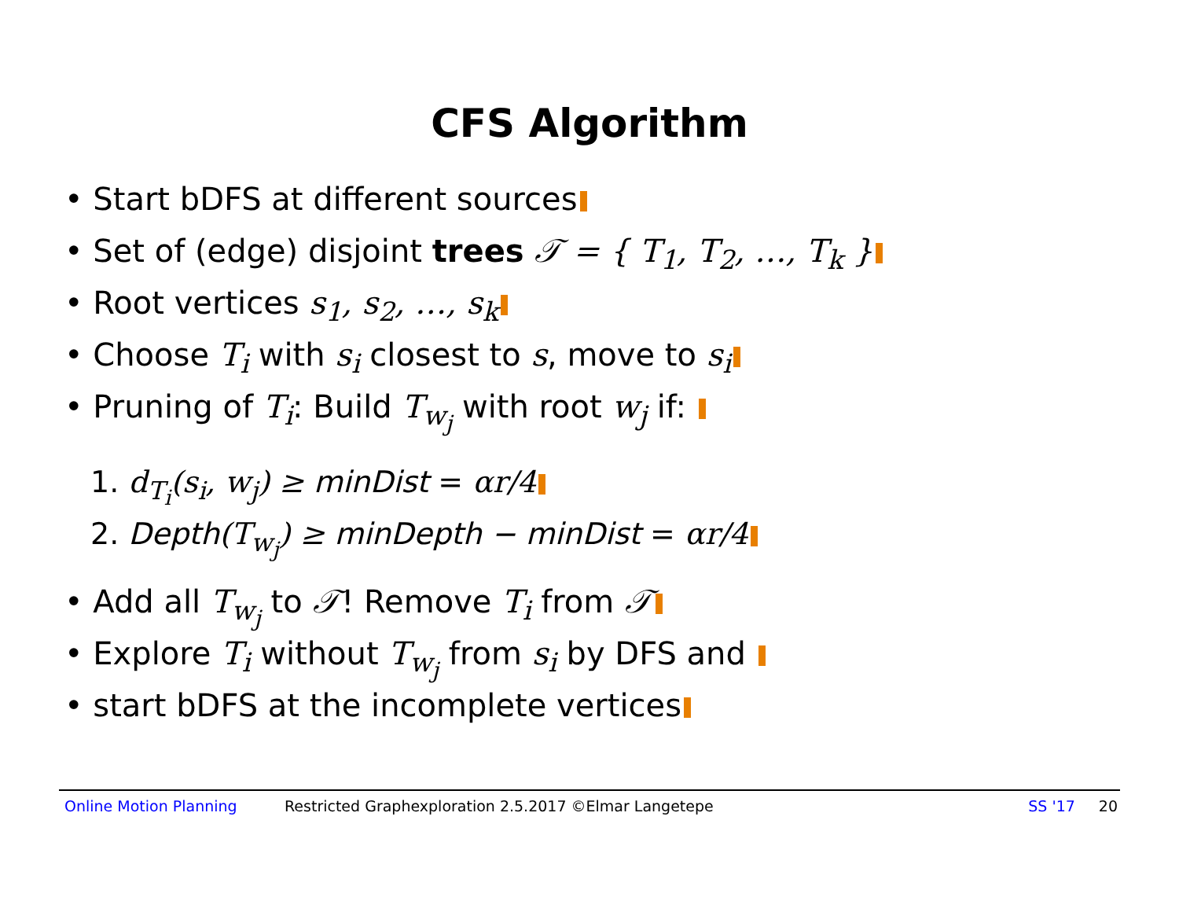CFS Algorithm
• Start bDFS at different sources
• Set of (edge) disjoint trees 𝒯 = { T<sub>1</sub>, T<sub>2</sub>, …, T<sub>k</sub> }
• Root vertices s<sub>1</sub>, s<sub>2</sub>, …, s<sub>k</sub>
• Choose T<sub>i</sub> with s<sub>i</sub> closest to s, move to s<sub>i</sub>
• Pruning of T<sub>i</sub>: Build T<sub>w<sub>j</sub></sub> with root w<sub>j</sub> if:
1. d<sub>T<sub>i</sub></sub>(s<sub>i</sub>, w<sub>j</sub>) ≥ minDist = αr/4
2. Depth(T<sub>w<sub>j</sub></sub>) ≥ minDepth − minDist = αr/4
• Add all T<sub>w<sub>j</sub></sub> to 𝒯! Remove T<sub>i</sub> from 𝒯
• Explore T<sub>i</sub> without T<sub>w<sub>j</sub></sub> from s<sub>i</sub> by DFS and
• start bDFS at the incomplete vertices
Online Motion Planning Restricted Graphexploration 2.5.2017 ©Elmar Langetepe SS '17 20